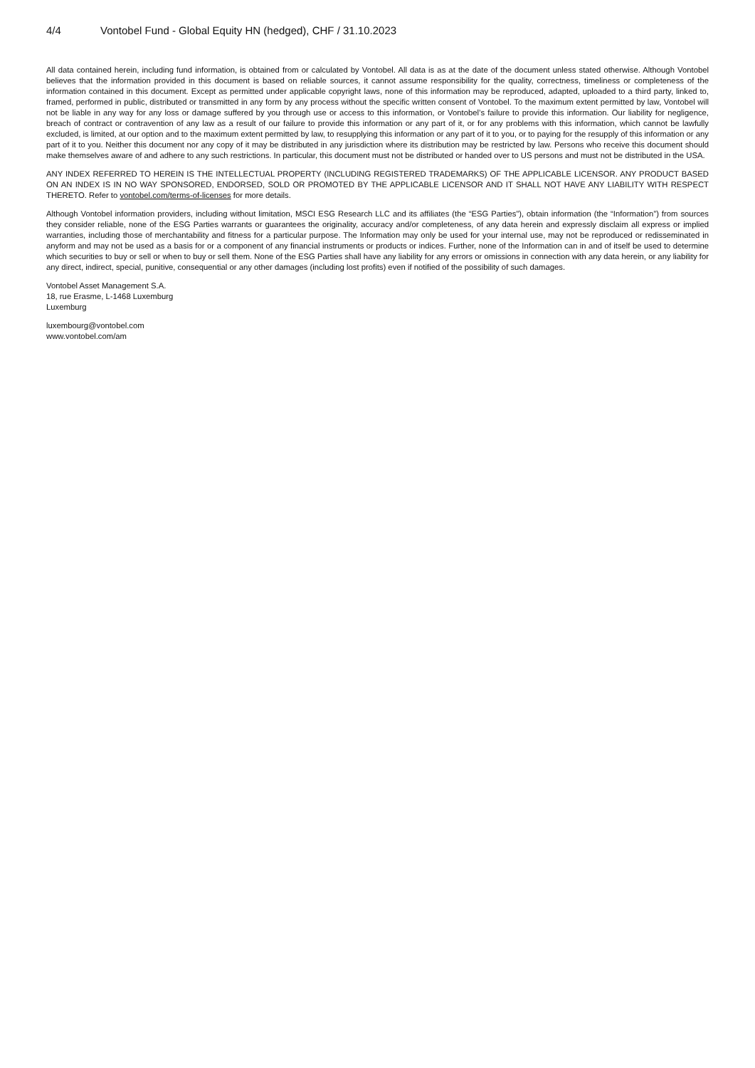4/4 Vontobel Fund - Global Equity HN (hedged), CHF / 31.10.2023
All data contained herein, including fund information, is obtained from or calculated by Vontobel. All data is as at the date of the document unless stated otherwise. Although Vontobel believes that the information provided in this document is based on reliable sources, it cannot assume responsibility for the quality, correctness, timeliness or completeness of the information contained in this document. Except as permitted under applicable copyright laws, none of this information may be reproduced, adapted, uploaded to a third party, linked to, framed, performed in public, distributed or transmitted in any form by any process without the specific written consent of Vontobel. To the maximum extent permitted by law, Vontobel will not be liable in any way for any loss or damage suffered by you through use or access to this information, or Vontobel’s failure to provide this information. Our liability for negligence, breach of contract or contravention of any law as a result of our failure to provide this information or any part of it, or for any problems with this information, which cannot be lawfully excluded, is limited, at our option and to the maximum extent permitted by law, to resupplying this information or any part of it to you, or to paying for the resupply of this information or any part of it to you. Neither this document nor any copy of it may be distributed in any jurisdiction where its distribution may be restricted by law. Persons who receive this document should make themselves aware of and adhere to any such restrictions. In particular, this document must not be distributed or handed over to US persons and must not be distributed in the USA.
ANY INDEX REFERRED TO HEREIN IS THE INTELLECTUAL PROPERTY (INCLUDING REGISTERED TRADEMARKS) OF THE APPLICABLE LICENSOR. ANY PRODUCT BASED ON AN INDEX IS IN NO WAY SPONSORED, ENDORSED, SOLD OR PROMOTED BY THE APPLICABLE LICENSOR AND IT SHALL NOT HAVE ANY LIABILITY WITH RESPECT THERETO. Refer to vontobel.com/terms-of-licenses for more details.
Although Vontobel information providers, including without limitation, MSCI ESG Research LLC and its affiliates (the “ESG Parties”), obtain information (the “Information”) from sources they consider reliable, none of the ESG Parties warrants or guarantees the originality, accuracy and/or completeness, of any data herein and expressly disclaim all express or implied warranties, including those of merchantability and fitness for a particular purpose. The Information may only be used for your internal use, may not be reproduced or redisseminated in anyform and may not be used as a basis for or a component of any financial instruments or products or indices. Further, none of the Information can in and of itself be used to determine which securities to buy or sell or when to buy or sell them. None of the ESG Parties shall have any liability for any errors or omissions in connection with any data herein, or any liability for any direct, indirect, special, punitive, consequential or any other damages (including lost profits) even if notified of the possibility of such damages.
Vontobel Asset Management S.A.
18, rue Erasme, L-1468 Luxemburg
Luxemburg
luxembourg@vontobel.com
www.vontobel.com/am